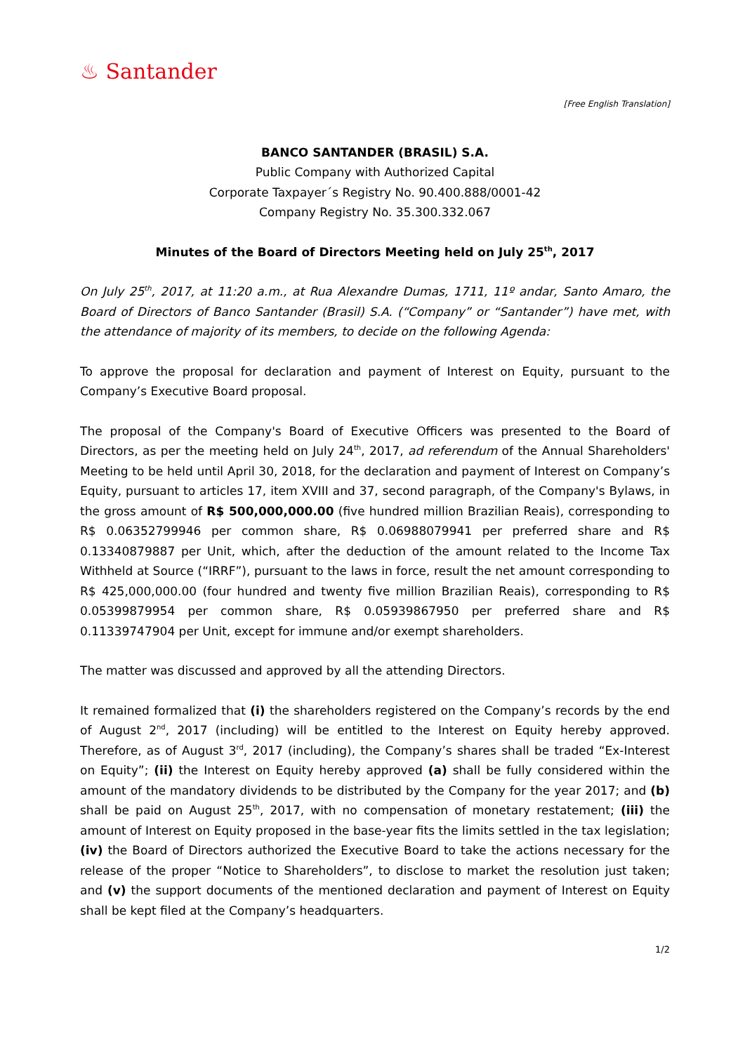♨ Santander
[Free English Translation]
BANCO SANTANDER (BRASIL) S.A.
Public Company with Authorized Capital
Corporate Taxpayer´s Registry No. 90.400.888/0001-42
Company Registry No. 35.300.332.067
Minutes of the Board of Directors Meeting held on July 25<sup>th</sup>, 2017
On July 25<sup>th</sup>, 2017, at 11:20 a.m., at Rua Alexandre Dumas, 1711, 11º andar, Santo Amaro, the Board of Directors of Banco Santander (Brasil) S.A. (“Company” or “Santander”) have met, with the attendance of majority of its members, to decide on the following Agenda:
To approve the proposal for declaration and payment of Interest on Equity, pursuant to the Company’s Executive Board proposal.
The proposal of the Company's Board of Executive Officers was presented to the Board of Directors, as per the meeting held on July 24<sup>th</sup>, 2017, ad referendum of the Annual Shareholders' Meeting to be held until April 30, 2018, for the declaration and payment of Interest on Company’s Equity, pursuant to articles 17, item XVIII and 37, second paragraph, of the Company's Bylaws, in the gross amount of R$ 500,000,000.00 (five hundred million Brazilian Reais), corresponding to R$ 0.06352799946 per common share, R$ 0.06988079941 per preferred share and R$ 0.13340879887 per Unit, which, after the deduction of the amount related to the Income Tax Withheld at Source (“IRRF”), pursuant to the laws in force, result the net amount corresponding to R$ 425,000,000.00 (four hundred and twenty five million Brazilian Reais), corresponding to R$ 0.05399879954 per common share, R$ 0.05939867950 per preferred share and R$ 0.11339747904 per Unit, except for immune and/or exempt shareholders.
The matter was discussed and approved by all the attending Directors.
It remained formalized that (i) the shareholders registered on the Company’s records by the end of August 2<sup>nd</sup>, 2017 (including) will be entitled to the Interest on Equity hereby approved. Therefore, as of August 3<sup>rd</sup>, 2017 (including), the Company’s shares shall be traded “Ex-Interest on Equity”; (ii) the Interest on Equity hereby approved (a) shall be fully considered within the amount of the mandatory dividends to be distributed by the Company for the year 2017; and (b) shall be paid on August 25<sup>th</sup>, 2017, with no compensation of monetary restatement; (iii) the amount of Interest on Equity proposed in the base-year fits the limits settled in the tax legislation; (iv) the Board of Directors authorized the Executive Board to take the actions necessary for the release of the proper “Notice to Shareholders”, to disclose to market the resolution just taken; and (v) the support documents of the mentioned declaration and payment of Interest on Equity shall be kept filed at the Company’s headquarters.
1/2